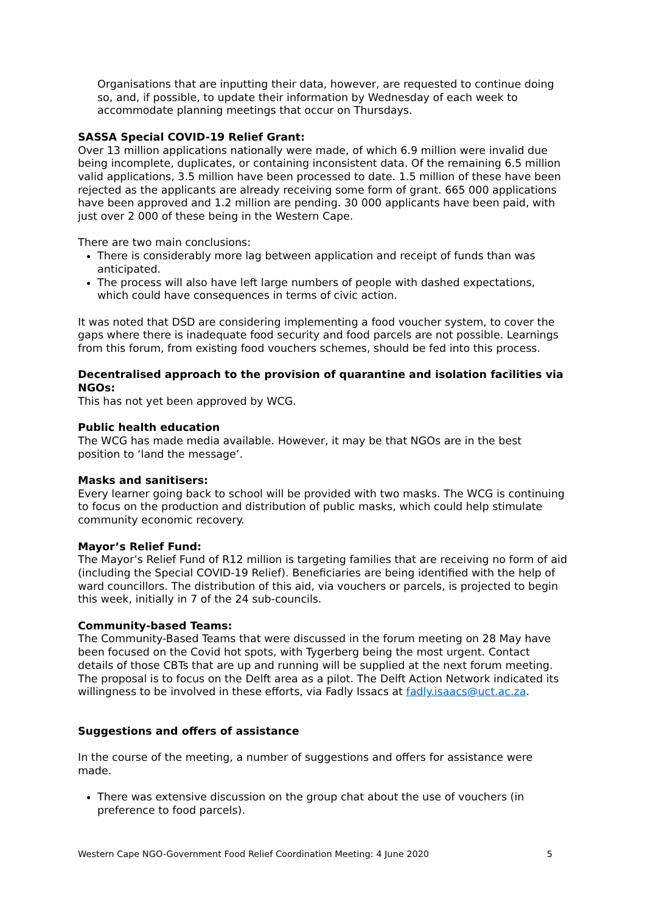Organisations that are inputting their data, however, are requested to continue doing so, and, if possible, to update their information by Wednesday of each week to accommodate planning meetings that occur on Thursdays.
SASSA Special COVID-19 Relief Grant:
Over 13 million applications nationally were made, of which 6.9 million were invalid due being incomplete, duplicates, or containing inconsistent data. Of the remaining 6.5 million valid applications, 3.5 million have been processed to date. 1.5 million of these have been rejected as the applicants are already receiving some form of grant. 665 000 applications have been approved and 1.2 million are pending. 30 000 applicants have been paid, with just over 2 000 of these being in the Western Cape.
There are two main conclusions:
There is considerably more lag between application and receipt of funds than was anticipated.
The process will also have left large numbers of people with dashed expectations, which could have consequences in terms of civic action.
It was noted that DSD are considering implementing a food voucher system, to cover the gaps where there is inadequate food security and food parcels are not possible. Learnings from this forum, from existing food vouchers schemes, should be fed into this process.
Decentralised approach to the provision of quarantine and isolation facilities via NGOs:
This has not yet been approved by WCG.
Public health education
The WCG has made media available. However, it may be that NGOs are in the best position to ‘land the message’.
Masks and sanitisers:
Every learner going back to school will be provided with two masks. The WCG is continuing to focus on the production and distribution of public masks, which could help stimulate community economic recovery.
Mayor’s Relief Fund:
The Mayor’s Relief Fund of R12 million is targeting families that are receiving no form of aid (including the Special COVID-19 Relief). Beneficiaries are being identified with the help of ward councillors. The distribution of this aid, via vouchers or parcels, is projected to begin this week, initially in 7 of the 24 sub-councils.
Community-based Teams:
The Community-Based Teams that were discussed in the forum meeting on 28 May have been focused on the Covid hot spots, with Tygerberg being the most urgent. Contact details of those CBTs that are up and running will be supplied at the next forum meeting. The proposal is to focus on the Delft area as a pilot. The Delft Action Network indicated its willingness to be involved in these efforts, via Fadly Issacs at fadly.isaacs@uct.ac.za.
Suggestions and offers of assistance
In the course of the meeting, a number of suggestions and offers for assistance were made.
There was extensive discussion on the group chat about the use of vouchers (in preference to food parcels).
Western Cape NGO-Government Food Relief Coordination Meeting: 4 June 2020 5